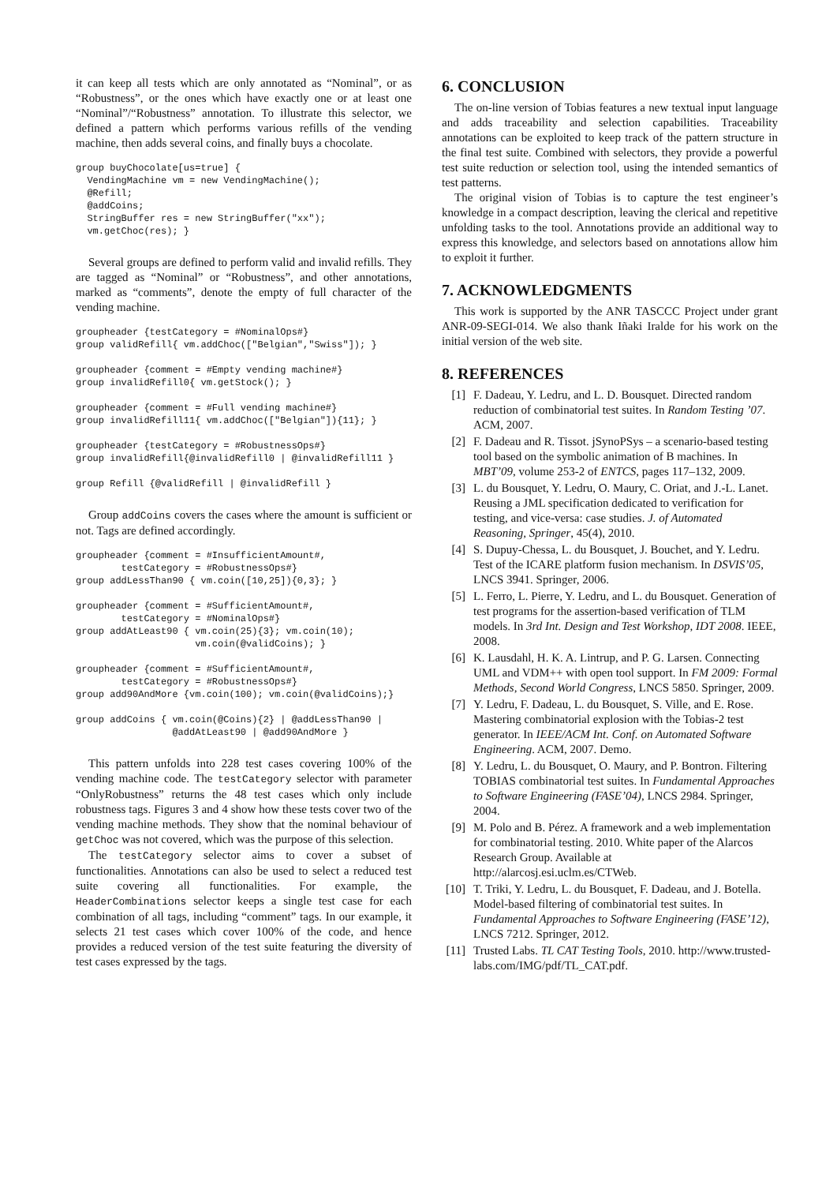it can keep all tests which are only annotated as “Nominal”, or as “Robustness”, or the ones which have exactly one or at least one “Nominal”/“Robustness” annotation. To illustrate this selector, we defined a pattern which performs various refills of the vending machine, then adds several coins, and finally buys a chocolate.
group buyChocolate[us=true] {
  VendingMachine vm = new VendingMachine();
  @Refill;
  @addCoins;
  StringBuffer res = new StringBuffer("xx");
  vm.getChoc(res); }
Several groups are defined to perform valid and invalid refills. They are tagged as “Nominal” or “Robustness”, and other annotations, marked as “comments”, denote the empty of full character of the vending machine.
groupheader {testCategory = #NominalOps#}
group validRefill{ vm.addChoc(["Belgian","Swiss"]); }

groupheader {comment = #Empty vending machine#}
group invalidRefill0{ vm.getStock(); }

groupheader {comment = #Full vending machine#}
group invalidRefill11{ vm.addChoc(["Belgian"]){11}; }

groupheader {testCategory = #RobustnessOps#}
group invalidRefill{@invalidRefill0 | @invalidRefill11 }

group Refill {@validRefill | @invalidRefill }
Group addCoins covers the cases where the amount is sufficient or not. Tags are defined accordingly.
groupheader {comment = #InsufficientAmount#,
        testCategory = #RobustnessOps#}
group addLessThan90 { vm.coin([10,25]){0,3}; }

groupheader {comment = #SufficientAmount#,
        testCategory = #NominalOps#}
group addAtLeast90 { vm.coin(25){3}; vm.coin(10);
                     vm.coin(@validCoins); }

groupheader {comment = #SufficientAmount#,
        testCategory = #RobustnessOps#}
group add90AndMore {vm.coin(100); vm.coin(@validCoins);}

group addCoins { vm.coin(@Coins){2} | @addLessThan90 |
                 @addAtLeast90 | @add90AndMore }
This pattern unfolds into 228 test cases covering 100% of the vending machine code. The testCategory selector with parameter “OnlyRobustness” returns the 48 test cases which only include robustness tags. Figures 3 and 4 show how these tests cover two of the vending machine methods. They show that the nominal behaviour of getChoc was not covered, which was the purpose of this selection.
The testCategory selector aims to cover a subset of functionalities. Annotations can also be used to select a reduced test suite covering all functionalities. For example, the HeaderCombinations selector keeps a single test case for each combination of all tags, including “comment” tags. In our example, it selects 21 test cases which cover 100% of the code, and hence provides a reduced version of the test suite featuring the diversity of test cases expressed by the tags.
6. CONCLUSION
The on-line version of Tobias features a new textual input language and adds traceability and selection capabilities. Traceability annotations can be exploited to keep track of the pattern structure in the final test suite. Combined with selectors, they provide a powerful test suite reduction or selection tool, using the intended semantics of test patterns.
The original vision of Tobias is to capture the test engineer’s knowledge in a compact description, leaving the clerical and repetitive unfolding tasks to the tool. Annotations provide an additional way to express this knowledge, and selectors based on annotations allow him to exploit it further.
7. ACKNOWLEDGMENTS
This work is supported by the ANR TASCCC Project under grant ANR-09-SEGI-014. We also thank Iñaki Iralde for his work on the initial version of the web site.
8. REFERENCES
[1] F. Dadeau, Y. Ledru, and L. D. Bousquet. Directed random reduction of combinatorial test suites. In Random Testing ’07. ACM, 2007.
[2] F. Dadeau and R. Tissot. jSynoPSys – a scenario-based testing tool based on the symbolic animation of B machines. In MBT’09, volume 253-2 of ENTCS, pages 117–132, 2009.
[3] L. du Bousquet, Y. Ledru, O. Maury, C. Oriat, and J.-L. Lanet. Reusing a JML specification dedicated to verification for testing, and vice-versa: case studies. J. of Automated Reasoning, Springer, 45(4), 2010.
[4] S. Dupuy-Chessa, L. du Bousquet, J. Bouchet, and Y. Ledru. Test of the ICARE platform fusion mechanism. In DSVIS’05, LNCS 3941. Springer, 2006.
[5] L. Ferro, L. Pierre, Y. Ledru, and L. du Bousquet. Generation of test programs for the assertion-based verification of TLM models. In 3rd Int. Design and Test Workshop, IDT 2008. IEEE, 2008.
[6] K. Lausdahl, H. K. A. Lintrup, and P. G. Larsen. Connecting UML and VDM++ with open tool support. In FM 2009: Formal Methods, Second World Congress, LNCS 5850. Springer, 2009.
[7] Y. Ledru, F. Dadeau, L. du Bousquet, S. Ville, and E. Rose. Mastering combinatorial explosion with the Tobias-2 test generator. In IEEE/ACM Int. Conf. on Automated Software Engineering. ACM, 2007. Demo.
[8] Y. Ledru, L. du Bousquet, O. Maury, and P. Bontron. Filtering TOBIAS combinatorial test suites. In Fundamental Approaches to Software Engineering (FASE’04), LNCS 2984. Springer, 2004.
[9] M. Polo and B. Pérez. A framework and a web implementation for combinatorial testing. 2010. White paper of the Alarcos Research Group. Available at http://alarcosj.esi.uclm.es/CTWeb.
[10] T. Triki, Y. Ledru, L. du Bousquet, F. Dadeau, and J. Botella. Model-based filtering of combinatorial test suites. In Fundamental Approaches to Software Engineering (FASE’12), LNCS 7212. Springer, 2012.
[11] Trusted Labs. TL CAT Testing Tools, 2010. http://www.trusted-labs.com/IMG/pdf/TL_CAT.pdf.